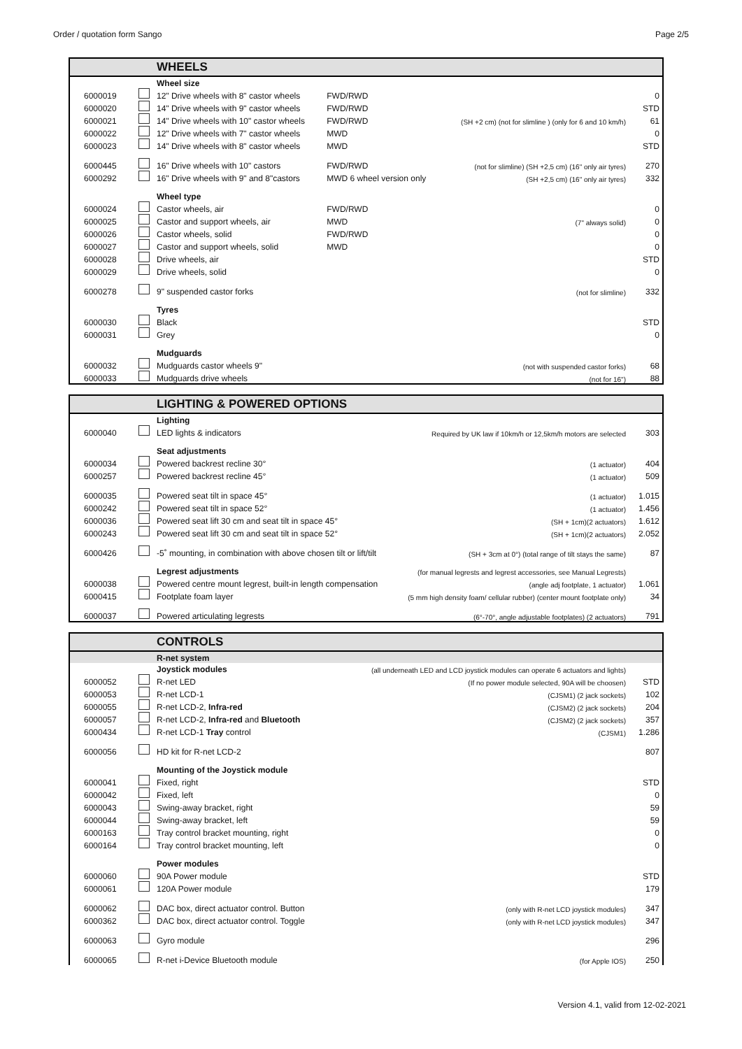Order / quotation form Sango Page 2/5
| | | WHEELS | | | |
| --- | --- | --- | --- | --- | --- |
| | | Wheel size | | | |
| 6000019 | | 12" Drive wheels with 8" castor wheels | FWD/RWD | | 0 |
| 6000020 | | 14" Drive wheels with 9" castor wheels | FWD/RWD | | STD |
| 6000021 | | 14" Drive wheels with 10" castor wheels | FWD/RWD | (SH +2 cm) (not for slimline ) (only for 6 and 10 km/h) | 61 |
| 6000022 | | 12" Drive wheels with 7" castor wheels | MWD | | 0 |
| 6000023 | | 14" Drive wheels with 8" castor wheels | MWD | | STD |
| 6000445 | | 16" Drive wheels with 10" castors | FWD/RWD | (not for slimline) (SH +2,5 cm) (16" only air tyres) | 270 |
| 6000292 | | 16" Drive wheels with 9" and 8"castors | MWD 6 wheel version only | (SH +2,5 cm) (16" only air tyres) | 332 |
| | | Wheel type | | | |
| 6000024 | | Castor wheels, air | FWD/RWD | | 0 |
| 6000025 | | Castor and support wheels, air | MWD | (7" always solid) | 0 |
| 6000026 | | Castor wheels, solid | FWD/RWD | | 0 |
| 6000027 | | Castor and support wheels, solid | MWD | | 0 |
| 6000028 | | Drive wheels, air | | | STD |
| 6000029 | | Drive wheels, solid | | | 0 |
| 6000278 | | 9" suspended castor forks | | (not for slimline) | 332 |
| | | Tyres | | | |
| 6000030 | | Black | | | STD |
| 6000031 | | Grey | | | 0 |
| | | Mudguards | | | |
| 6000032 | | Mudguards castor wheels 9" | | (not with suspended castor forks) | 68 |
| 6000033 | | Mudguards drive wheels | | (not for 16") | 88 |
| | | LIGHTING & POWERED OPTIONS | | |
| --- | --- | --- | --- | --- |
| | | Lighting | | |
| 6000040 | | LED lights & indicators | Required by UK law if 10km/h or 12,5km/h motors are selected | 303 |
| | | Seat adjustments | | |
| 6000034 | | Powered backrest recline 30° | (1 actuator) | 404 |
| 6000257 | | Powered backrest recline 45° | (1 actuator) | 509 |
| 6000035 | | Powered seat tilt in space 45° | (1 actuator) | 1.015 |
| 6000242 | | Powered seat tilt in space 52° | (1 actuator) | 1.456 |
| 6000036 | | Powered seat lift 30 cm and seat tilt in space 45° | (SH + 1cm)(2 actuators) | 1.612 |
| 6000243 | | Powered seat lift 30 cm and seat tilt in space 52° | (SH + 1cm)(2 actuators) | 2.052 |
| 6000426 | | -5˚ mounting, in combination with above chosen tilt or lift/tilt | (SH + 3cm at 0°) (total range of tilt stays the same) | 87 |
| | | Legrest adjustments | (for manual legrests and legrest accessories, see Manual Legrests) | |
| 6000038 | | Powered centre mount legrest, built-in length compensation | (angle adj footplate, 1 actuator) | 1.061 |
| 6000415 | | Footplate foam layer | (5 mm high density foam/ cellular rubber) (center mount footplate only) | 34 |
| 6000037 | | Powered articulating legrests | (6°-70°, angle adjustable footplates) (2 actuators) | 791 |
| | | CONTROLS | | |
| --- | --- | --- | --- | --- |
| | | R-net system | | |
| | | Joystick modules | (all underneath LED and LCD joystick modules can operate 6 actuators and lights) | |
| 6000052 | | R-net LED | (If no power module selected, 90A will be choosen) | STD |
| 6000053 | | R-net LCD-1 | (CJSM1) (2 jack sockets) | 102 |
| 6000055 | | R-net LCD-2, Infra-red | (CJSM2) (2 jack sockets) | 204 |
| 6000057 | | R-net LCD-2, Infra-red and Bluetooth | (CJSM2) (2 jack sockets) | 357 |
| 6000434 | | R-net LCD-1 Tray control | (CJSM1) | 1.286 |
| 6000056 | | HD kit for R-net LCD-2 | | 807 |
| | | Mounting of the Joystick module | | |
| 6000041 | | Fixed, right | | STD |
| 6000042 | | Fixed, left | | 0 |
| 6000043 | | Swing-away bracket, right | | 59 |
| 6000044 | | Swing-away bracket, left | | 59 |
| 6000163 | | Tray control bracket mounting, right | | 0 |
| 6000164 | | Tray control bracket mounting, left | | 0 |
| | | Power modules | | |
| 6000060 | | 90A Power module | | STD |
| 6000061 | | 120A Power module | | 179 |
| 6000062 | | DAC box, direct actuator control. Button | (only with R-net LCD joystick modules) | 347 |
| 6000362 | | DAC box, direct actuator control. Toggle | (only with R-net LCD joystick modules) | 347 |
| 6000063 | | Gyro module | | 296 |
| 6000065 | | R-net i-Device Bluetooth module | (for Apple IOS) | 250 |
Version 4.1, valid from 12-02-2021